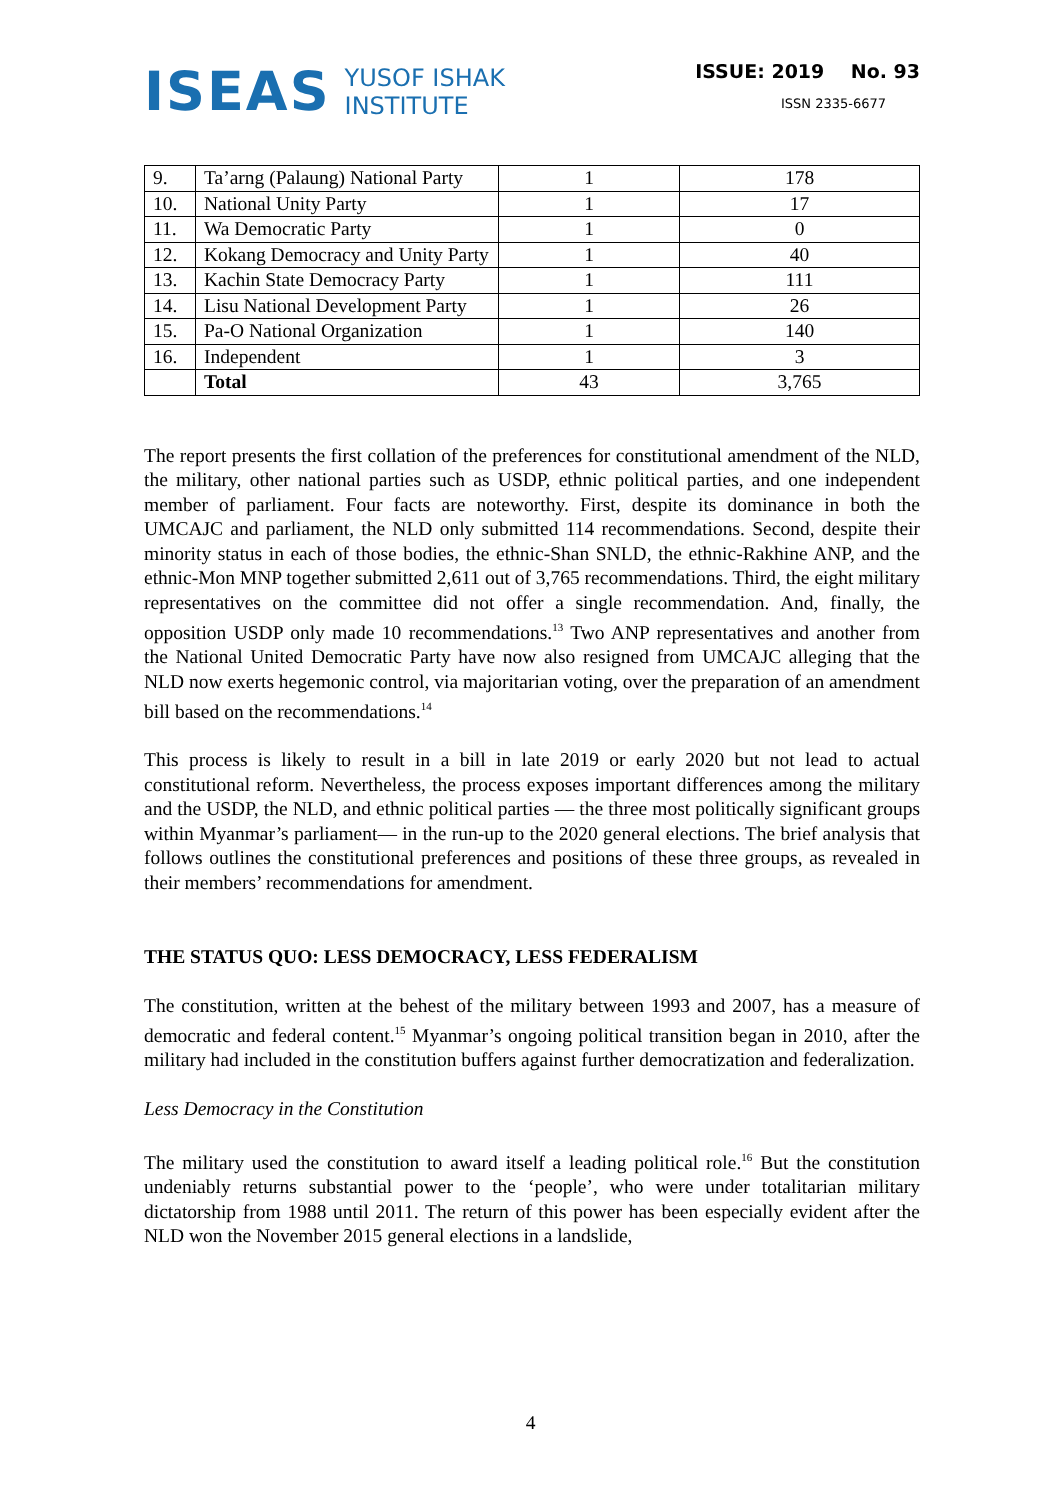ISEAS YUSOF ISHAK
INSTITUTE
ISSUE: 2019 No. 93
ISSN 2335-6677
| 9. | Ta’arng (Palaung) National Party | 1 | 178 |
| 10. | National Unity Party | 1 | 17 |
| 11. | Wa Democratic Party | 1 | 0 |
| 12. | Kokang Democracy and Unity Party | 1 | 40 |
| 13. | Kachin State Democracy Party | 1 | 111 |
| 14. | Lisu National Development Party | 1 | 26 |
| 15. | Pa-O National Organization | 1 | 140 |
| 16. | Independent | 1 | 3 |
| | Total | 43 | 3,765 |
The report presents the first collation of the preferences for constitutional amendment of the NLD, the military, other national parties such as USDP, ethnic political parties, and one independent member of parliament. Four facts are noteworthy. First, despite its dominance in both the UMCAJC and parliament, the NLD only submitted 114 recommendations. Second, despite their minority status in each of those bodies, the ethnic-Shan SNLD, the ethnic-Rakhine ANP, and the ethnic-Mon MNP together submitted 2,611 out of 3,765 recommendations. Third, the eight military representatives on the committee did not offer a single recommendation. And, finally, the opposition USDP only made 10 recommendations.<sup>13</sup> Two ANP representatives and another from the National United Democratic Party have now also resigned from UMCAJC alleging that the NLD now exerts hegemonic control, via majoritarian voting, over the preparation of an amendment bill based on the recommendations.<sup>14</sup>
This process is likely to result in a bill in late 2019 or early 2020 but not lead to actual constitutional reform. Nevertheless, the process exposes important differences among the military and the USDP, the NLD, and ethnic political parties — the three most politically significant groups within Myanmar’s parliament— in the run-up to the 2020 general elections. The brief analysis that follows outlines the constitutional preferences and positions of these three groups, as revealed in their members’ recommendations for amendment.
THE STATUS QUO: LESS DEMOCRACY, LESS FEDERALISM
The constitution, written at the behest of the military between 1993 and 2007, has a measure of democratic and federal content.<sup>15</sup> Myanmar’s ongoing political transition began in 2010, after the military had included in the constitution buffers against further democratization and federalization.
Less Democracy in the Constitution
The military used the constitution to award itself a leading political role.<sup>16</sup> But the constitution undeniably returns substantial power to the ‘people’, who were under totalitarian military dictatorship from 1988 until 2011. The return of this power has been especially evident after the NLD won the November 2015 general elections in a landslide,
4